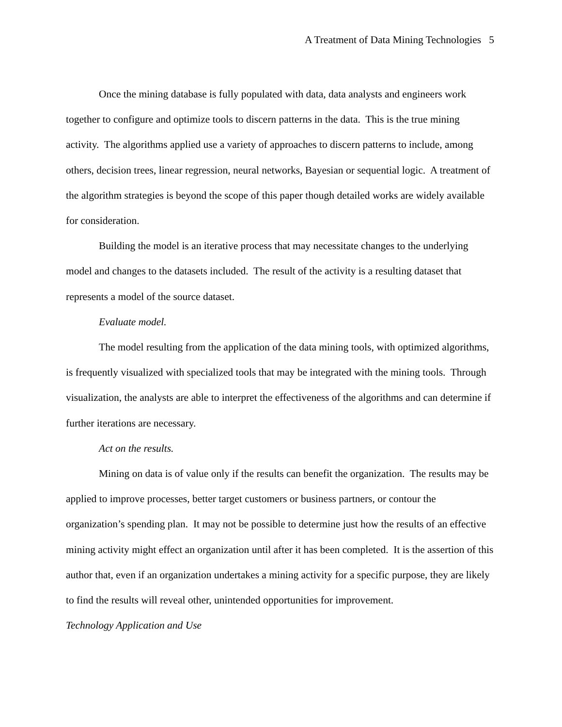A Treatment of Data Mining Technologies 5
Once the mining database is fully populated with data, data analysts and engineers work together to configure and optimize tools to discern patterns in the data. This is the true mining activity. The algorithms applied use a variety of approaches to discern patterns to include, among others, decision trees, linear regression, neural networks, Bayesian or sequential logic. A treatment of the algorithm strategies is beyond the scope of this paper though detailed works are widely available for consideration.
Building the model is an iterative process that may necessitate changes to the underlying model and changes to the datasets included. The result of the activity is a resulting dataset that represents a model of the source dataset.
Evaluate model.
The model resulting from the application of the data mining tools, with optimized algorithms, is frequently visualized with specialized tools that may be integrated with the mining tools. Through visualization, the analysts are able to interpret the effectiveness of the algorithms and can determine if further iterations are necessary.
Act on the results.
Mining on data is of value only if the results can benefit the organization. The results may be applied to improve processes, better target customers or business partners, or contour the organization’s spending plan. It may not be possible to determine just how the results of an effective mining activity might effect an organization until after it has been completed. It is the assertion of this author that, even if an organization undertakes a mining activity for a specific purpose, they are likely to find the results will reveal other, unintended opportunities for improvement.
Technology Application and Use